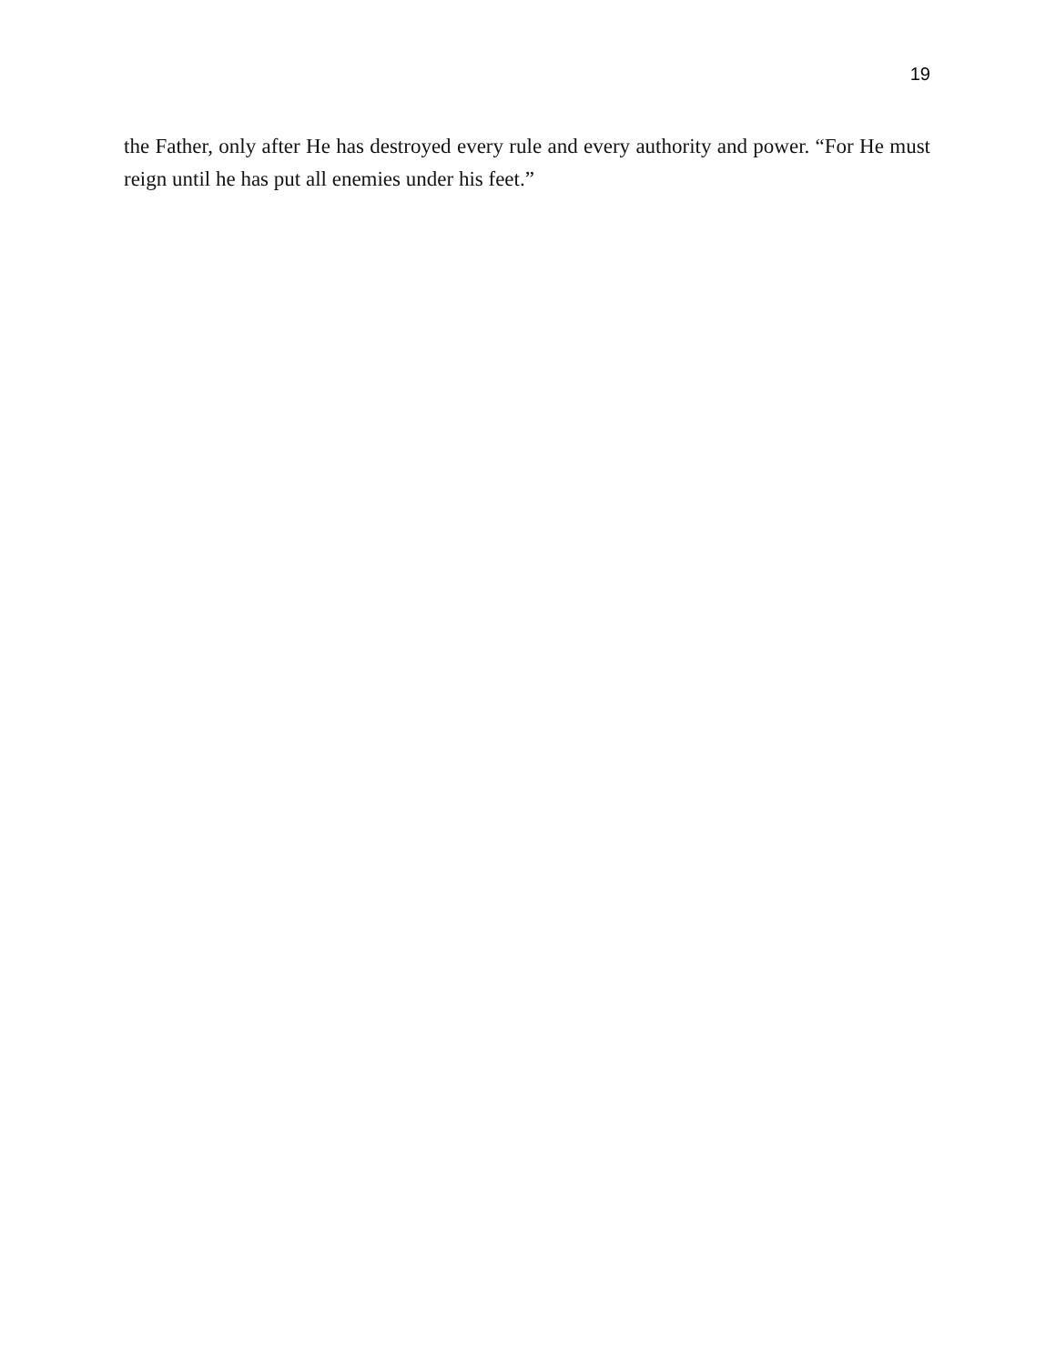19
the Father, only after He has destroyed every rule and every authority and power. “For He must reign until he has put all enemies under his feet.”